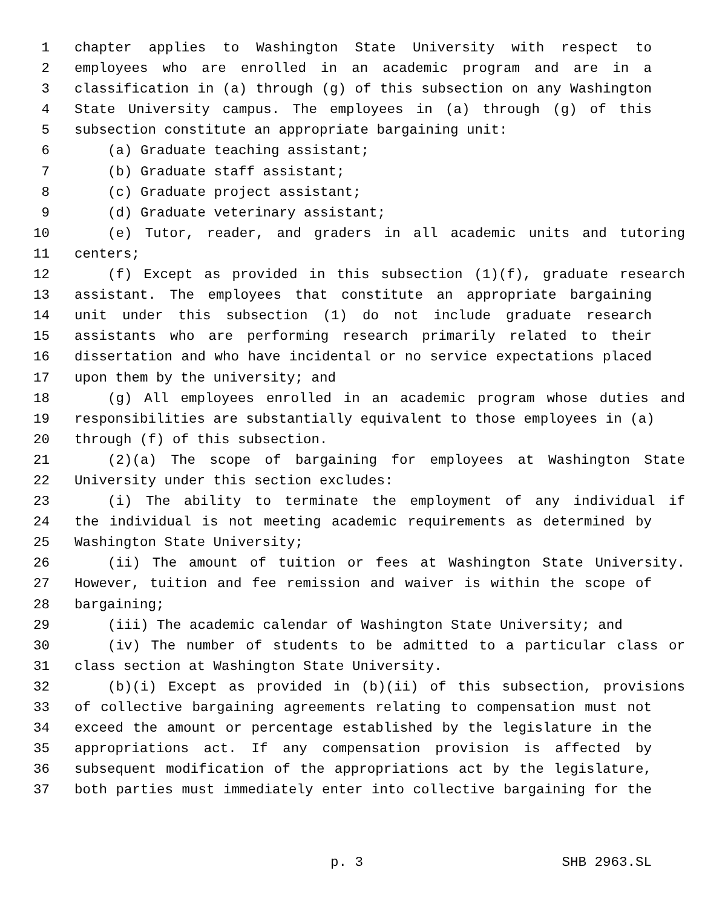1 chapter applies to Washington State University with respect to
2 employees who are enrolled in an academic program and are in a
3 classification in (a) through (g) of this subsection on any Washington
4 State University campus. The employees in (a) through (g) of this
5 subsection constitute an appropriate bargaining unit:
6 (a) Graduate teaching assistant;
7 (b) Graduate staff assistant;
8 (c) Graduate project assistant;
9 (d) Graduate veterinary assistant;
10 (e) Tutor, reader, and graders in all academic units and tutoring
11 centers;
12 (f) Except as provided in this subsection (1)(f), graduate research
13 assistant. The employees that constitute an appropriate bargaining
14 unit under this subsection (1) do not include graduate research
15 assistants who are performing research primarily related to their
16 dissertation and who have incidental or no service expectations placed
17 upon them by the university; and
18 (g) All employees enrolled in an academic program whose duties and
19 responsibilities are substantially equivalent to those employees in (a)
20 through (f) of this subsection.
21 (2)(a) The scope of bargaining for employees at Washington State
22 University under this section excludes:
23 (i) The ability to terminate the employment of any individual if
24 the individual is not meeting academic requirements as determined by
25 Washington State University;
26 (ii) The amount of tuition or fees at Washington State University.
27 However, tuition and fee remission and waiver is within the scope of
28 bargaining;
29 (iii) The academic calendar of Washington State University; and
30 (iv) The number of students to be admitted to a particular class or
31 class section at Washington State University.
32 (b)(i) Except as provided in (b)(ii) of this subsection, provisions
33 of collective bargaining agreements relating to compensation must not
34 exceed the amount or percentage established by the legislature in the
35 appropriations act. If any compensation provision is affected by
36 subsequent modification of the appropriations act by the legislature,
37 both parties must immediately enter into collective bargaining for the
p. 3 SHB 2963.SL